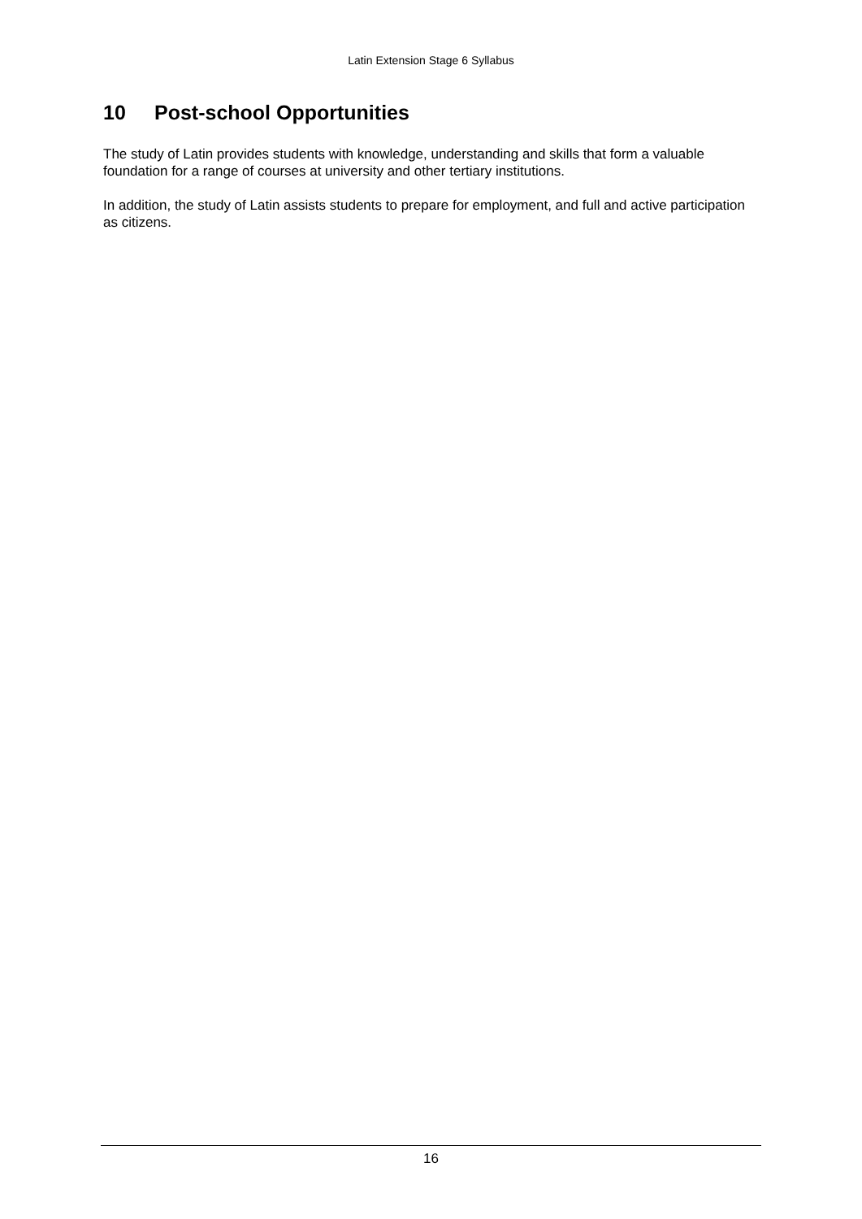Latin Extension Stage 6 Syllabus
10 Post-school Opportunities
The study of Latin provides students with knowledge, understanding and skills that form a valuable foundation for a range of courses at university and other tertiary institutions.
In addition, the study of Latin assists students to prepare for employment, and full and active participation as citizens.
16